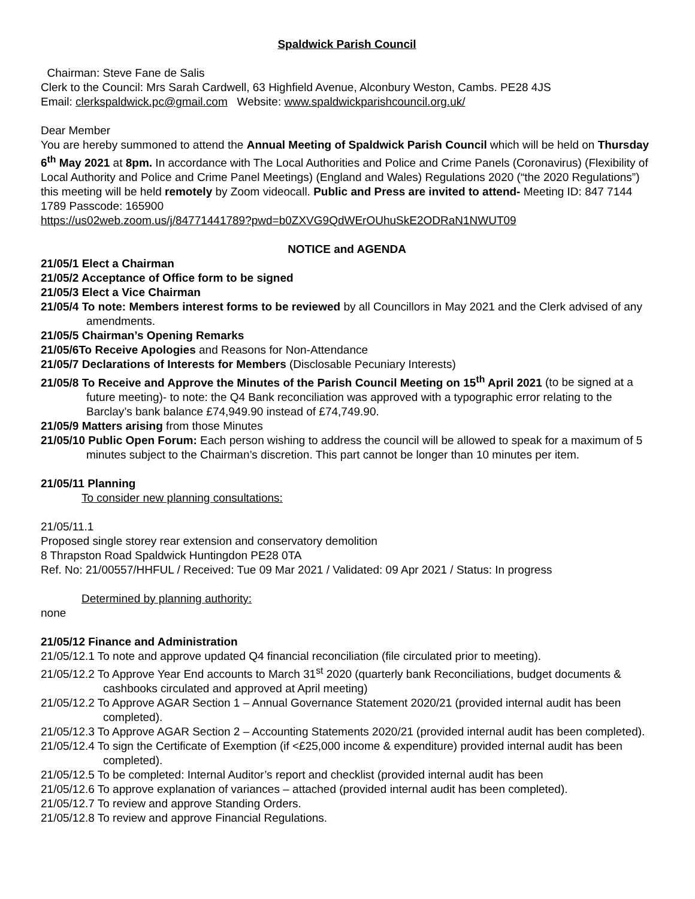Spaldwick Parish Council
Chairman: Steve Fane de Salis
Clerk to the Council: Mrs Sarah Cardwell, 63 Highfield Avenue, Alconbury Weston, Cambs. PE28 4JS
Email: clerkspaldwick.pc@gmail.com Website: www.spaldwickparishcouncil.org.uk/
Dear Member
You are hereby summoned to attend the Annual Meeting of Spaldwick Parish Council which will be held on Thursday 6<sup>th</sup> May 2021 at 8pm. In accordance with The Local Authorities and Police and Crime Panels (Coronavirus) (Flexibility of Local Authority and Police and Crime Panel Meetings) (England and Wales) Regulations 2020 (“the 2020 Regulations”) this meeting will be held remotely by Zoom videocall. Public and Press are invited to attend- Meeting ID: 847 7144 1789 Passcode: 165900
https://us02web.zoom.us/j/84771441789?pwd=b0ZXVG9QdWErOUhuSkE2ODRaN1NWUT09
NOTICE and AGENDA
21/05/1 Elect a Chairman
21/05/2 Acceptance of Office form to be signed
21/05/3 Elect a Vice Chairman
21/05/4 To note: Members interest forms to be reviewed by all Councillors in May 2021 and the Clerk advised of any amendments.
21/05/5 Chairman’s Opening Remarks
21/05/6To Receive Apologies and Reasons for Non-Attendance
21/05/7 Declarations of Interests for Members (Disclosable Pecuniary Interests)
21/05/8 To Receive and Approve the Minutes of the Parish Council Meeting on 15<sup>th</sup> April 2021 (to be signed at a future meeting)- to note: the Q4 Bank reconciliation was approved with a typographic error relating to the Barclay’s bank balance £74,949.90 instead of £74,749.90.
21/05/9 Matters arising from those Minutes
21/05/10 Public Open Forum: Each person wishing to address the council will be allowed to speak for a maximum of 5 minutes subject to the Chairman’s discretion. This part cannot be longer than 10 minutes per item.
21/05/11 Planning
To consider new planning consultations:
21/05/11.1
Proposed single storey rear extension and conservatory demolition
8 Thrapston Road Spaldwick Huntingdon PE28 0TA
Ref. No: 21/00557/HHFUL / Received: Tue 09 Mar 2021 / Validated: 09 Apr 2021 / Status: In progress
Determined by planning authority:
none
21/05/12 Finance and Administration
21/05/12.1 To note and approve updated Q4 financial reconciliation (file circulated prior to meeting).
21/05/12.2 To Approve Year End accounts to March 31<sup>st</sup> 2020 (quarterly bank Reconciliations, budget documents & cashbooks circulated and approved at April meeting)
21/05/12.2 To Approve AGAR Section 1 – Annual Governance Statement 2020/21 (provided internal audit has been completed).
21/05/12.3 To Approve AGAR Section 2 – Accounting Statements 2020/21 (provided internal audit has been completed).
21/05/12.4 To sign the Certificate of Exemption (if <£25,000 income & expenditure) provided internal audit has been completed).
21/05/12.5 To be completed: Internal Auditor’s report and checklist (provided internal audit has been
21/05/12.6 To approve explanation of variances – attached (provided internal audit has been completed).
21/05/12.7 To review and approve Standing Orders.
21/05/12.8 To review and approve Financial Regulations.